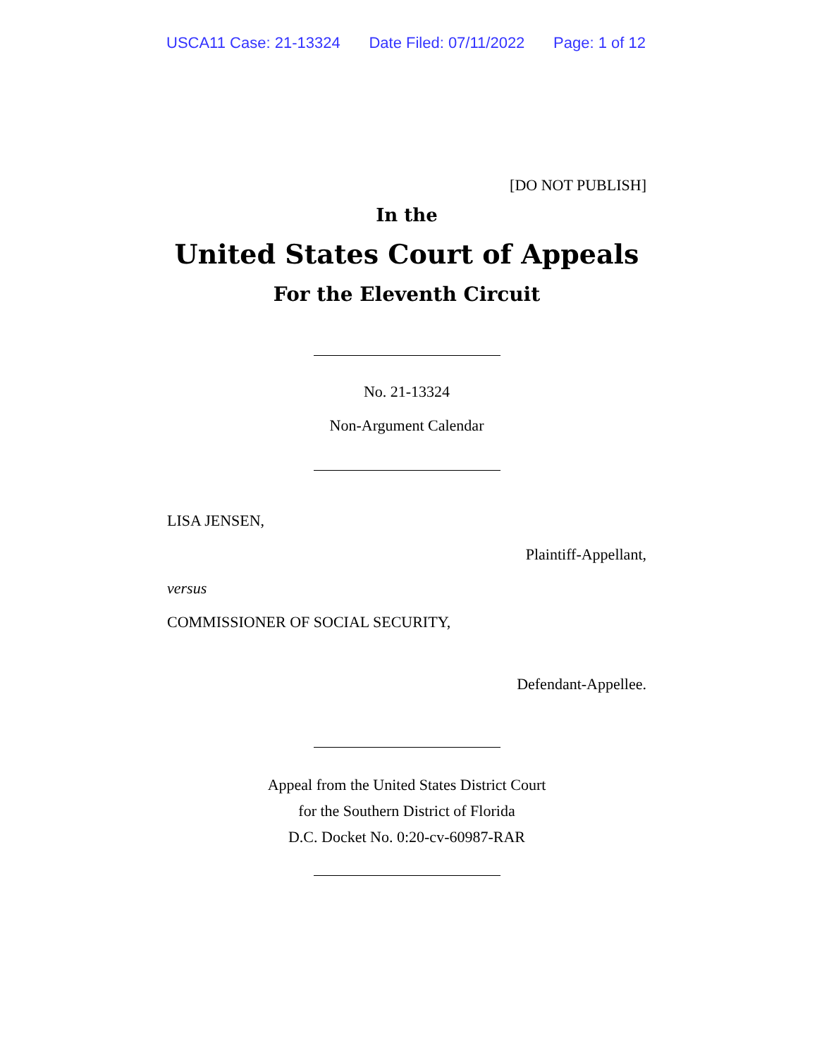USCA11 Case: 21-13324 Date Filed: 07/11/2022 Page: 1 of 12
[DO NOT PUBLISH]
In the
United States Court of Appeals
For the Eleventh Circuit
No. 21-13324
Non-Argument Calendar
LISA JENSEN,
Plaintiff-Appellant,
versus
COMMISSIONER OF SOCIAL SECURITY,
Defendant-Appellee.
Appeal from the United States District Court
for the Southern District of Florida
D.C. Docket No. 0:20-cv-60987-RAR